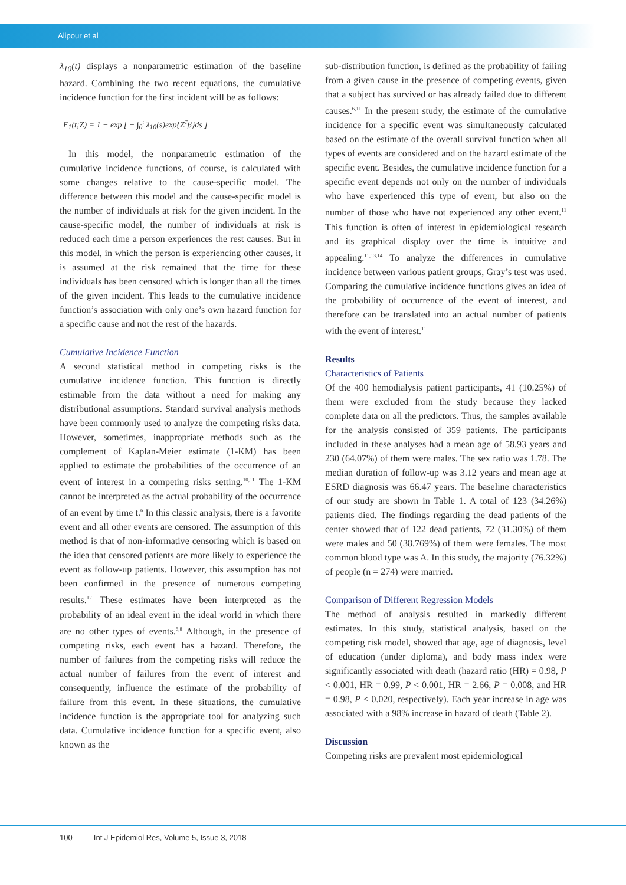Alipour et al
λ<sub>10</sub>(t) displays a nonparametric estimation of the baseline hazard. Combining the two recent equations, the cumulative incidence function for the first incident will be as follows:
F<sub>1</sub>(t;Z) = 1 − exp [ − ∫<sub>0</sub><sup>t</sup> λ<sub>10</sub>(s)exp{Z<sup>T</sup>β}ds ]
In this model, the nonparametric estimation of the cumulative incidence functions, of course, is calculated with some changes relative to the cause-specific model. The difference between this model and the cause-specific model is the number of individuals at risk for the given incident. In the cause-specific model, the number of individuals at risk is reduced each time a person experiences the rest causes. But in this model, in which the person is experiencing other causes, it is assumed at the risk remained that the time for these individuals has been censored which is longer than all the times of the given incident. This leads to the cumulative incidence function’s association with only one’s own hazard function for a specific cause and not the rest of the hazards.
Cumulative Incidence Function
A second statistical method in competing risks is the cumulative incidence function. This function is directly estimable from the data without a need for making any distributional assumptions. Standard survival analysis methods have been commonly used to analyze the competing risks data. However, sometimes, inappropriate methods such as the complement of Kaplan-Meier estimate (1-KM) has been applied to estimate the probabilities of the occurrence of an event of interest in a competing risks setting.<sup>10,11</sup> The 1-KM cannot be interpreted as the actual probability of the occurrence of an event by time t.<sup>6</sup> In this classic analysis, there is a favorite event and all other events are censored. The assumption of this method is that of non-informative censoring which is based on the idea that censored patients are more likely to experience the event as follow-up patients. However, this assumption has not been confirmed in the presence of numerous competing results.<sup>12</sup> These estimates have been interpreted as the probability of an ideal event in the ideal world in which there are no other types of events.<sup>6,8</sup> Although, in the presence of competing risks, each event has a hazard. Therefore, the number of failures from the competing risks will reduce the actual number of failures from the event of interest and consequently, influence the estimate of the probability of failure from this event. In these situations, the cumulative incidence function is the appropriate tool for analyzing such data. Cumulative incidence function for a specific event, also known as the
sub-distribution function, is defined as the probability of failing from a given cause in the presence of competing events, given that a subject has survived or has already failed due to different causes.<sup>6,11</sup> In the present study, the estimate of the cumulative incidence for a specific event was simultaneously calculated based on the estimate of the overall survival function when all types of events are considered and on the hazard estimate of the specific event. Besides, the cumulative incidence function for a specific event depends not only on the number of individuals who have experienced this type of event, but also on the number of those who have not experienced any other event.<sup>11</sup> This function is often of interest in epidemiological research and its graphical display over the time is intuitive and appealing.<sup>11,13,14</sup> To analyze the differences in cumulative incidence between various patient groups, Gray’s test was used. Comparing the cumulative incidence functions gives an idea of the probability of occurrence of the event of interest, and therefore can be translated into an actual number of patients with the event of interest.<sup>11</sup>
Results
Characteristics of Patients
Of the 400 hemodialysis patient participants, 41 (10.25%) of them were excluded from the study because they lacked complete data on all the predictors. Thus, the samples available for the analysis consisted of 359 patients. The participants included in these analyses had a mean age of 58.93 years and 230 (64.07%) of them were males. The sex ratio was 1.78. The median duration of follow-up was 3.12 years and mean age at ESRD diagnosis was 66.47 years. The baseline characteristics of our study are shown in Table 1. A total of 123 (34.26%) patients died. The findings regarding the dead patients of the center showed that of 122 dead patients, 72 (31.30%) of them were males and 50 (38.769%) of them were females. The most common blood type was A. In this study, the majority (76.32%) of people (n = 274) were married.
Comparison of Different Regression Models
The method of analysis resulted in markedly different estimates. In this study, statistical analysis, based on the competing risk model, showed that age, age of diagnosis, level of education (under diploma), and body mass index were significantly associated with death (hazard ratio (HR) = 0.98, P < 0.001, HR = 0.99, P < 0.001, HR = 2.66, P = 0.008, and HR = 0.98, P < 0.020, respectively). Each year increase in age was associated with a 98% increase in hazard of death (Table 2).
Discussion
Competing risks are prevalent most epidemiological
100 Int J Epidemiol Res, Volume 5, Issue 3, 2018